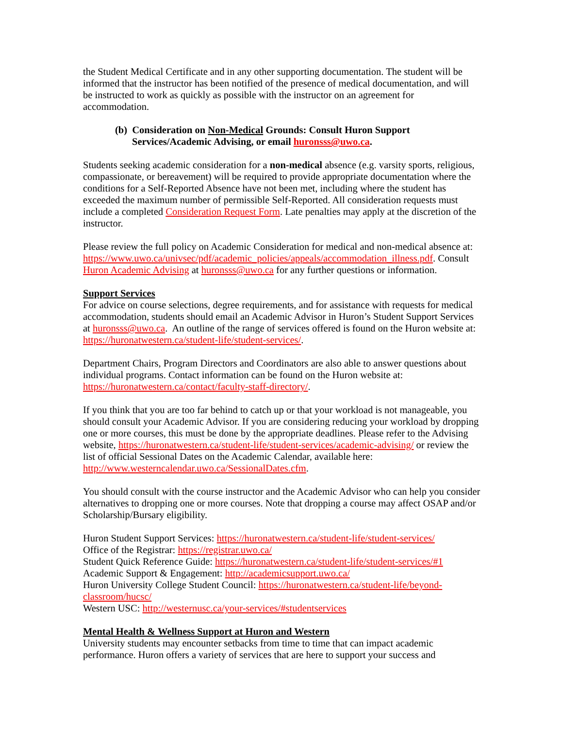the Student Medical Certificate and in any other supporting documentation. The student will be informed that the instructor has been notified of the presence of medical documentation, and will be instructed to work as quickly as possible with the instructor on an agreement for accommodation.
(b) Consideration on Non-Medical Grounds: Consult Huron Support Services/Academic Advising, or email huronsss@uwo.ca.
Students seeking academic consideration for a non-medical absence (e.g. varsity sports, religious, compassionate, or bereavement) will be required to provide appropriate documentation where the conditions for a Self-Reported Absence have not been met, including where the student has exceeded the maximum number of permissible Self-Reported. All consideration requests must include a completed Consideration Request Form. Late penalties may apply at the discretion of the instructor.
Please review the full policy on Academic Consideration for medical and non-medical absence at: https://www.uwo.ca/univsec/pdf/academic_policies/appeals/accommodation_illness.pdf. Consult Huron Academic Advising at huronsss@uwo.ca for any further questions or information.
Support Services
For advice on course selections, degree requirements, and for assistance with requests for medical accommodation, students should email an Academic Advisor in Huron’s Student Support Services at huronsss@uwo.ca. An outline of the range of services offered is found on the Huron website at: https://huronatwestern.ca/student-life/student-services/.
Department Chairs, Program Directors and Coordinators are also able to answer questions about individual programs. Contact information can be found on the Huron website at: https://huronatwestern.ca/contact/faculty-staff-directory/.
If you think that you are too far behind to catch up or that your workload is not manageable, you should consult your Academic Advisor. If you are considering reducing your workload by dropping one or more courses, this must be done by the appropriate deadlines. Please refer to the Advising website, https://huronatwestern.ca/student-life/student-services/academic-advising/ or review the list of official Sessional Dates on the Academic Calendar, available here: http://www.westerncalendar.uwo.ca/SessionalDates.cfm.
You should consult with the course instructor and the Academic Advisor who can help you consider alternatives to dropping one or more courses. Note that dropping a course may affect OSAP and/or Scholarship/Bursary eligibility.
Huron Student Support Services: https://huronatwestern.ca/student-life/student-services/
Office of the Registrar: https://registrar.uwo.ca/
Student Quick Reference Guide: https://huronatwestern.ca/student-life/student-services/#1
Academic Support & Engagement: http://academicsupport.uwo.ca/
Huron University College Student Council: https://huronatwestern.ca/student-life/beyond-classroom/hucsc/
Western USC: http://westernusc.ca/your-services/#studentservices
Mental Health & Wellness Support at Huron and Western
University students may encounter setbacks from time to time that can impact academic performance. Huron offers a variety of services that are here to support your success and